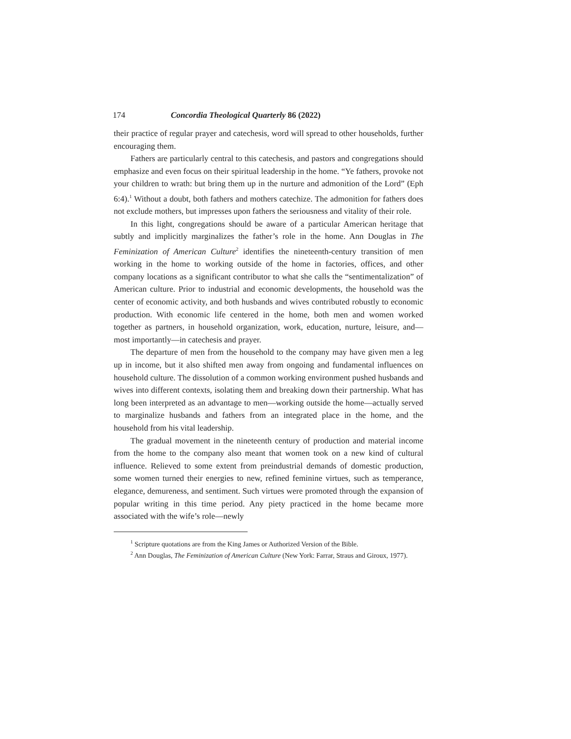174 Concordia Theological Quarterly 86 (2022)
their practice of regular prayer and catechesis, word will spread to other households, further encouraging them.
Fathers are particularly central to this catechesis, and pastors and congregations should emphasize and even focus on their spiritual leadership in the home. “Ye fathers, provoke not your children to wrath: but bring them up in the nurture and admonition of the Lord” (Eph 6:4).<sup>1</sup> Without a doubt, both fathers and mothers catechize. The admonition for fathers does not exclude mothers, but impresses upon fathers the seriousness and vitality of their role.
In this light, congregations should be aware of a particular American heritage that subtly and implicitly marginalizes the father’s role in the home. Ann Douglas in The Feminization of American Culture<sup>2</sup> identifies the nineteenth-century transition of men working in the home to working outside of the home in factories, offices, and other company locations as a significant contributor to what she calls the “sentimentalization” of American culture. Prior to industrial and economic developments, the household was the center of economic activity, and both husbands and wives contributed robustly to economic production. With economic life centered in the home, both men and women worked together as partners, in household organization, work, education, nurture, leisure, and—most importantly—in catechesis and prayer.
The departure of men from the household to the company may have given men a leg up in income, but it also shifted men away from ongoing and fundamental influences on household culture. The dissolution of a common working environment pushed husbands and wives into different contexts, isolating them and breaking down their partnership. What has long been interpreted as an advantage to men—working outside the home—actually served to marginalize husbands and fathers from an integrated place in the home, and the household from his vital leadership.
The gradual movement in the nineteenth century of production and material income from the home to the company also meant that women took on a new kind of cultural influence. Relieved to some extent from preindustrial demands of domestic production, some women turned their energies to new, refined feminine virtues, such as temperance, elegance, demureness, and sentiment. Such virtues were promoted through the expansion of popular writing in this time period. Any piety practiced in the home became more associated with the wife’s role—newly
<sup>1</sup> Scripture quotations are from the King James or Authorized Version of the Bible.
<sup>2</sup> Ann Douglas, The Feminization of American Culture (New York: Farrar, Straus and Giroux, 1977).